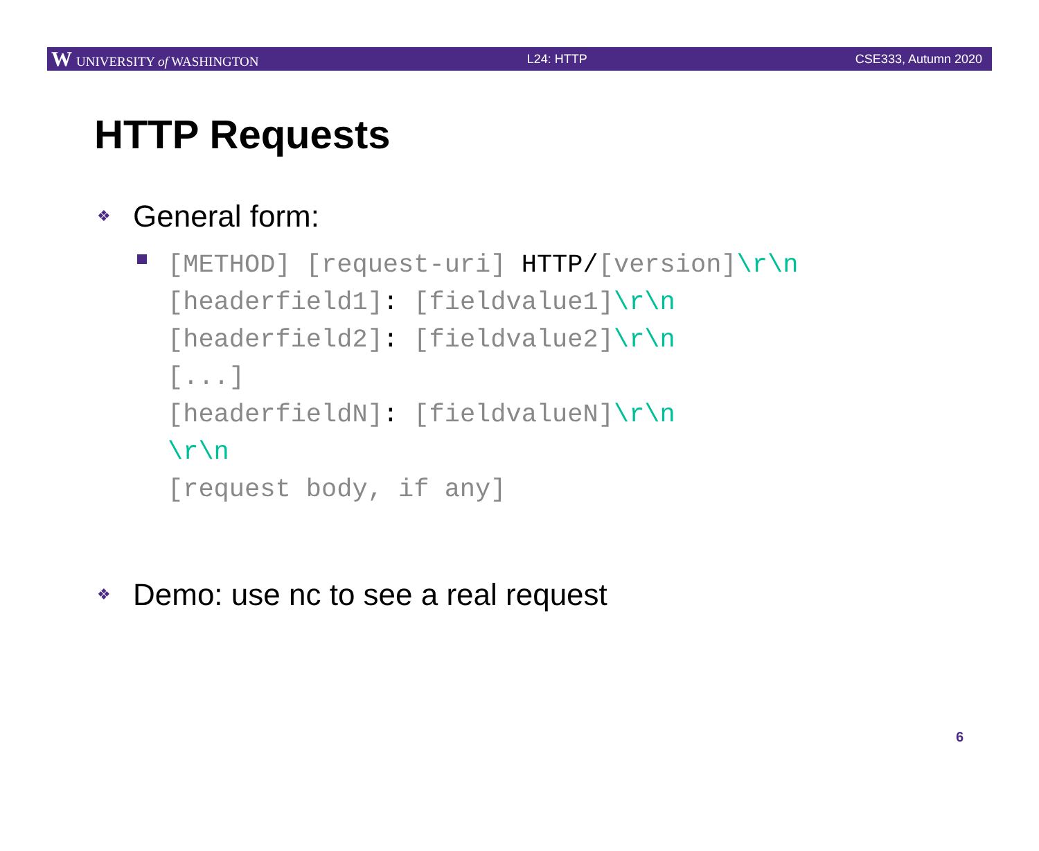W UNIVERSITY of WASHINGTON L24: HTTP CSE333, Autumn 2020
HTTP Requests
❖ General form:
[METHOD] [request-uri] HTTP/[version]\r\n
[headerfield1]: [fieldvalue1]\r\n
[headerfield2]: [fieldvalue2]\r\n
[...]
[headerfieldN]: [fieldvalueN]\r\n
\r\n
[request body, if any]
❖ Demo: use nc to see a real request
6